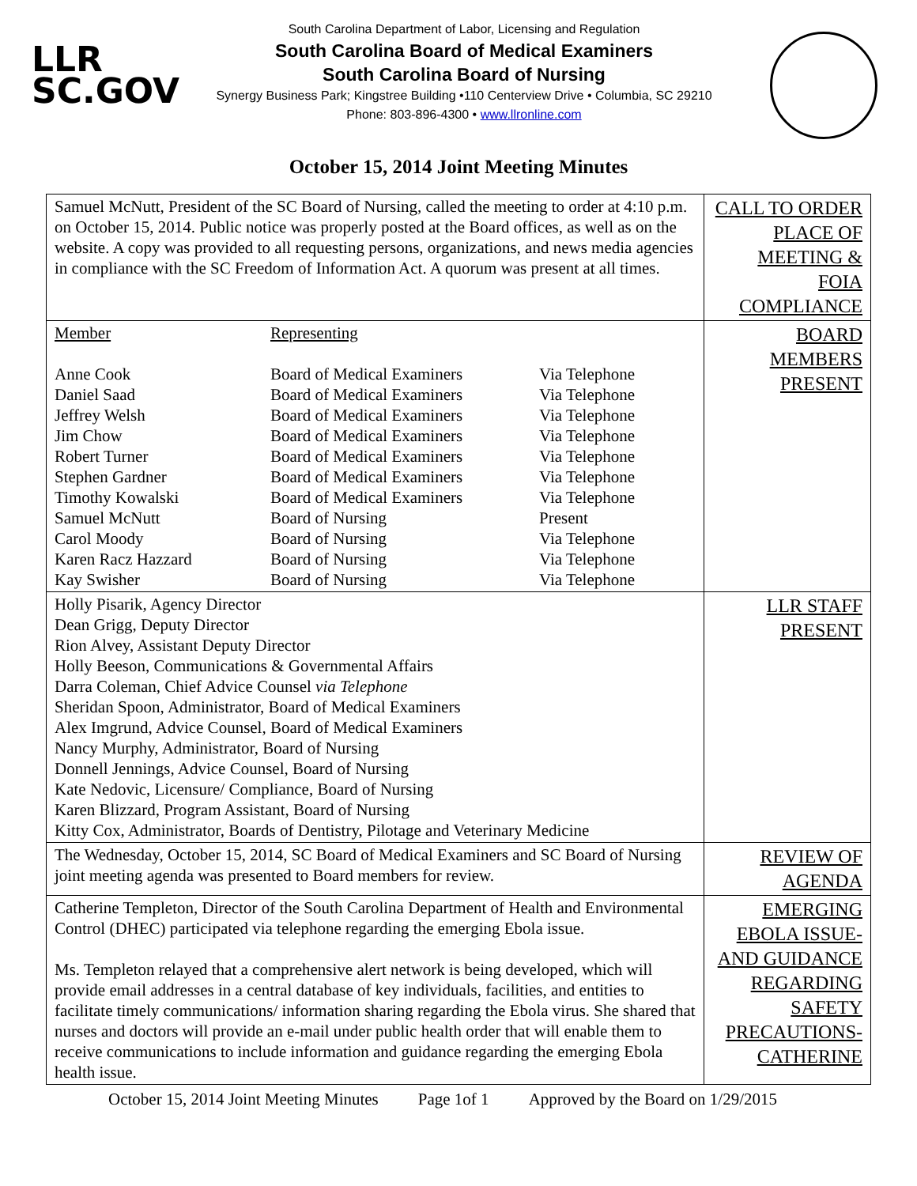LLR
SC.GOV
South Carolina Department of Labor, Licensing and Regulation
South Carolina Board of Medical Examiners
South Carolina Board of Nursing
Synergy Business Park; Kingstree Building •110 Centerview Drive • Columbia, SC 29210
Phone: 803-896-4300 • www.llronline.com
October 15, 2014 Joint Meeting Minutes
| Samuel McNutt, President of the SC Board of Nursing, called the meeting to order at 4:10 p.m. on October 15, 2014. Public notice was properly posted at the Board offices, as well as on the website. A copy was provided to all requesting persons, organizations, and news media agencies in compliance with the SC Freedom of Information Act. A quorum was present at all times. | CALL TO ORDER PLACE OF MEETING & FOIA COMPLIANCE |
| / Member / Representing / / / Anne Cook / Board of Medical Examiners / Via Telephone / / Daniel Saad / Board of Medical Examiners / Via Telephone / / Jeffrey Welsh / Board of Medical Examiners / Via Telephone / / Jim Chow / Board of Medical Examiners / Via Telephone / / Robert Turner / Board of Medical Examiners / Via Telephone / / Stephen Gardner / Board of Medical Examiners / Via Telephone / / Timothy Kowalski / Board of Medical Examiners / Via Telephone / / Samuel McNutt / Board of Nursing / Present / / Carol Moody / Board of Nursing / Via Telephone / / Karen Racz Hazzard / Board of Nursing / Via Telephone / / Kay Swisher / Board of Nursing / Via Telephone / | BOARD MEMBERS PRESENT |
| Holly Pisarik, Agency Director Dean Grigg, Deputy Director Rion Alvey, Assistant Deputy Director Holly Beeson, Communications & Governmental Affairs Darra Coleman, Chief Advice Counsel via Telephone Sheridan Spoon, Administrator, Board of Medical Examiners Alex Imgrund, Advice Counsel, Board of Medical Examiners Nancy Murphy, Administrator, Board of Nursing Donnell Jennings, Advice Counsel, Board of Nursing Kate Nedovic, Licensure/ Compliance, Board of Nursing Karen Blizzard, Program Assistant, Board of Nursing Kitty Cox, Administrator, Boards of Dentistry, Pilotage and Veterinary Medicine | LLR STAFF PRESENT |
| The Wednesday, October 15, 2014, SC Board of Medical Examiners and SC Board of Nursing joint meeting agenda was presented to Board members for review. | REVIEW OF AGENDA |
| Catherine Templeton, Director of the South Carolina Department of Health and Environmental Control (DHEC) participated via telephone regarding the emerging Ebola issue. Ms. Templeton relayed that a comprehensive alert network is being developed, which will provide email addresses in a central database of key individuals, facilities, and entities to facilitate timely communications/ information sharing regarding the Ebola virus. She shared that nurses and doctors will provide an e-mail under public health order that will enable them to receive communications to include information and guidance regarding the emerging Ebola health issue. | EMERGING EBOLA ISSUE- AND GUIDANCE REGARDING SAFETY PRECAUTIONS- CATHERINE |
October 15, 2014 Joint Meeting Minutes Page 1of 1 Approved by the Board on 1/29/2015